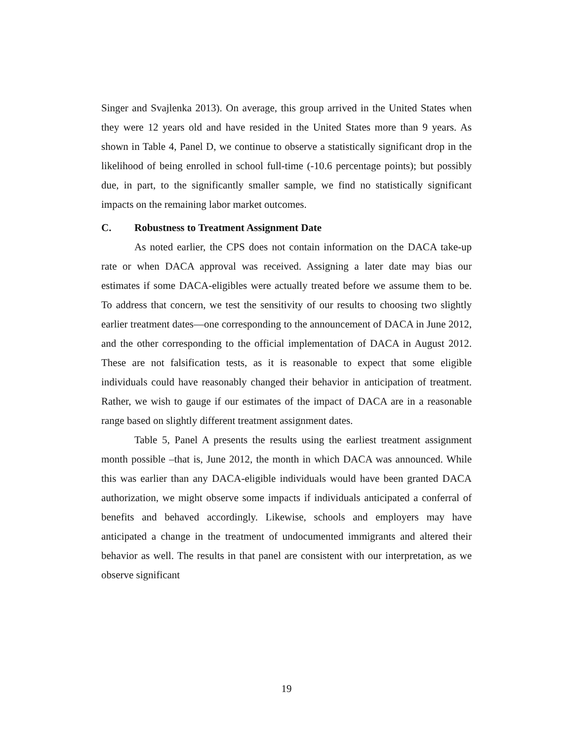Singer and Svajlenka 2013). On average, this group arrived in the United States when they were 12 years old and have resided in the United States more than 9 years. As shown in Table 4, Panel D, we continue to observe a statistically significant drop in the likelihood of being enrolled in school full-time (-10.6 percentage points); but possibly due, in part, to the significantly smaller sample, we find no statistically significant impacts on the remaining labor market outcomes.
C. Robustness to Treatment Assignment Date
As noted earlier, the CPS does not contain information on the DACA take-up rate or when DACA approval was received. Assigning a later date may bias our estimates if some DACA-eligibles were actually treated before we assume them to be. To address that concern, we test the sensitivity of our results to choosing two slightly earlier treatment dates—one corresponding to the announcement of DACA in June 2012, and the other corresponding to the official implementation of DACA in August 2012. These are not falsification tests, as it is reasonable to expect that some eligible individuals could have reasonably changed their behavior in anticipation of treatment. Rather, we wish to gauge if our estimates of the impact of DACA are in a reasonable range based on slightly different treatment assignment dates.
Table 5, Panel A presents the results using the earliest treatment assignment month possible –that is, June 2012, the month in which DACA was announced. While this was earlier than any DACA-eligible individuals would have been granted DACA authorization, we might observe some impacts if individuals anticipated a conferral of benefits and behaved accordingly. Likewise, schools and employers may have anticipated a change in the treatment of undocumented immigrants and altered their behavior as well. The results in that panel are consistent with our interpretation, as we observe significant
19